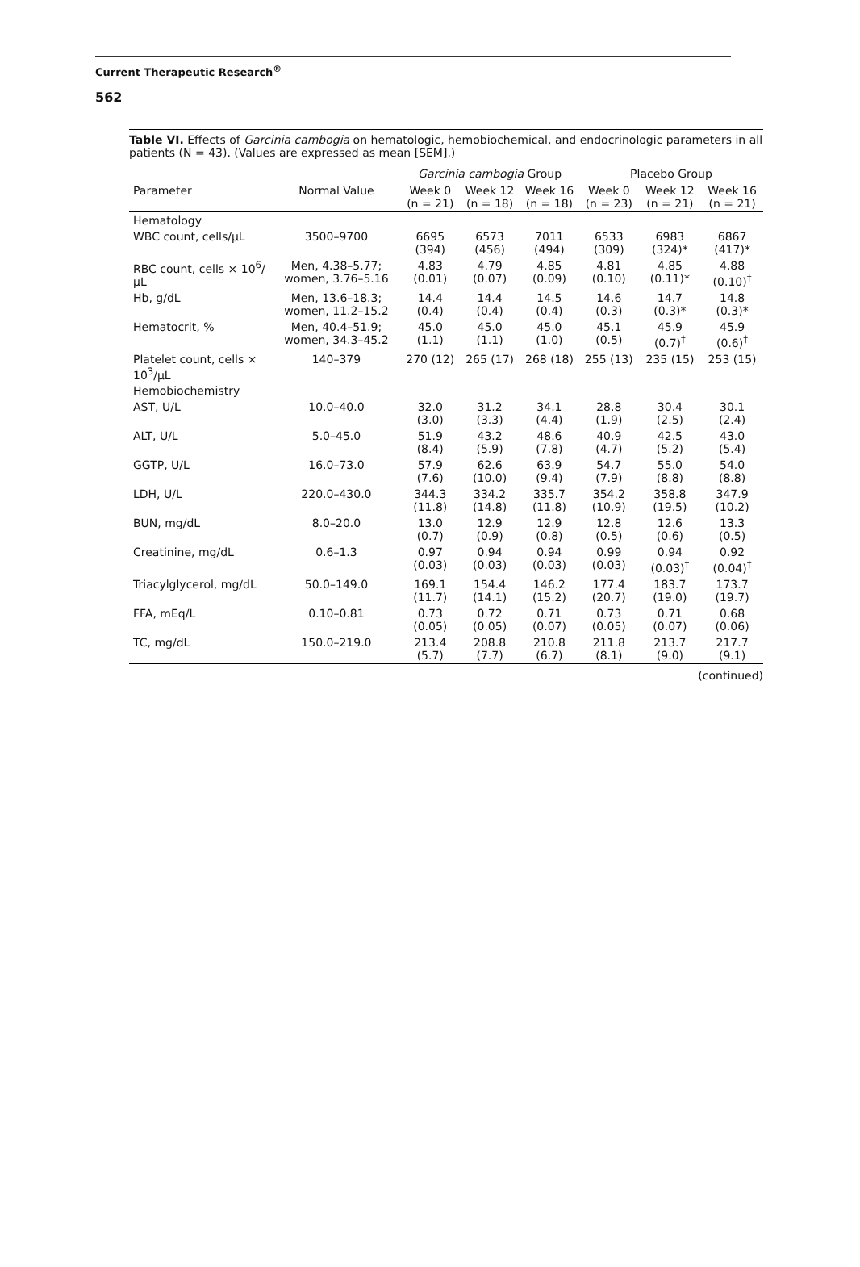Current Therapeutic Research<sup>®</sup>
562
Table VI. Effects of Garcinia cambogia on hematologic, hemobiochemical, and endocrinologic parameters in all patients (N = 43). (Values are expressed as mean [SEM].)
| | | Garcinia cambogia Group | | | Placebo Group | | |
| --- | --- | --- | --- | --- | --- | --- | --- |
| Parameter | Normal Value | Week 0 (n = 21) | Week 12 (n = 18) | Week 16 (n = 18) | Week 0 (n = 23) | Week 12 (n = 21) | Week 16 (n = 21) |
| Hematology | | | | | | | |
| WBC count, cells/µL | 3500–9700 | 6695 (394) | 6573 (456) | 7011 (494) | 6533 (309) | 6983 (324)* | 6867 (417)* |
| RBC count, cells × 10<sup>6</sup>/µL | Men, 4.38–5.77; women, 3.76–5.16 | 4.83 (0.01) | 4.79 (0.07) | 4.85 (0.09) | 4.81 (0.10) | 4.85 (0.11)* | 4.88 (0.10)<sup>†</sup> |
| Hb, g/dL | Men, 13.6–18.3; women, 11.2–15.2 | 14.4 (0.4) | 14.4 (0.4) | 14.5 (0.4) | 14.6 (0.3) | 14.7 (0.3)* | 14.8 (0.3)* |
| Hematocrit, % | Men, 40.4–51.9; women, 34.3–45.2 | 45.0 (1.1) | 45.0 (1.1) | 45.0 (1.0) | 45.1 (0.5) | 45.9 (0.7)<sup>†</sup> | 45.9 (0.6)<sup>†</sup> |
| Platelet count, cells × 10<sup>3</sup>/µL | 140–379 | 270 (12) | 265 (17) | 268 (18) | 255 (13) | 235 (15) | 253 (15) |
| Hemobiochemistry | | | | | | | |
| AST, U/L | 10.0–40.0 | 32.0 (3.0) | 31.2 (3.3) | 34.1 (4.4) | 28.8 (1.9) | 30.4 (2.5) | 30.1 (2.4) |
| ALT, U/L | 5.0–45.0 | 51.9 (8.4) | 43.2 (5.9) | 48.6 (7.8) | 40.9 (4.7) | 42.5 (5.2) | 43.0 (5.4) |
| GGTP, U/L | 16.0–73.0 | 57.9 (7.6) | 62.6 (10.0) | 63.9 (9.4) | 54.7 (7.9) | 55.0 (8.8) | 54.0 (8.8) |
| LDH, U/L | 220.0–430.0 | 344.3 (11.8) | 334.2 (14.8) | 335.7 (11.8) | 354.2 (10.9) | 358.8 (19.5) | 347.9 (10.2) |
| BUN, mg/dL | 8.0–20.0 | 13.0 (0.7) | 12.9 (0.9) | 12.9 (0.8) | 12.8 (0.5) | 12.6 (0.6) | 13.3 (0.5) |
| Creatinine, mg/dL | 0.6–1.3 | 0.97 (0.03) | 0.94 (0.03) | 0.94 (0.03) | 0.99 (0.03) | 0.94 (0.03)<sup>†</sup> | 0.92 (0.04)<sup>†</sup> |
| Triacylglycerol, mg/dL | 50.0–149.0 | 169.1 (11.7) | 154.4 (14.1) | 146.2 (15.2) | 177.4 (20.7) | 183.7 (19.0) | 173.7 (19.7) |
| FFA, mEq/L | 0.10–0.81 | 0.73 (0.05) | 0.72 (0.05) | 0.71 (0.07) | 0.73 (0.05) | 0.71 (0.07) | 0.68 (0.06) |
| TC, mg/dL | 150.0–219.0 | 213.4 (5.7) | 208.8 (7.7) | 210.8 (6.7) | 211.8 (8.1) | 213.7 (9.0) | 217.7 (9.1) |
(continued)